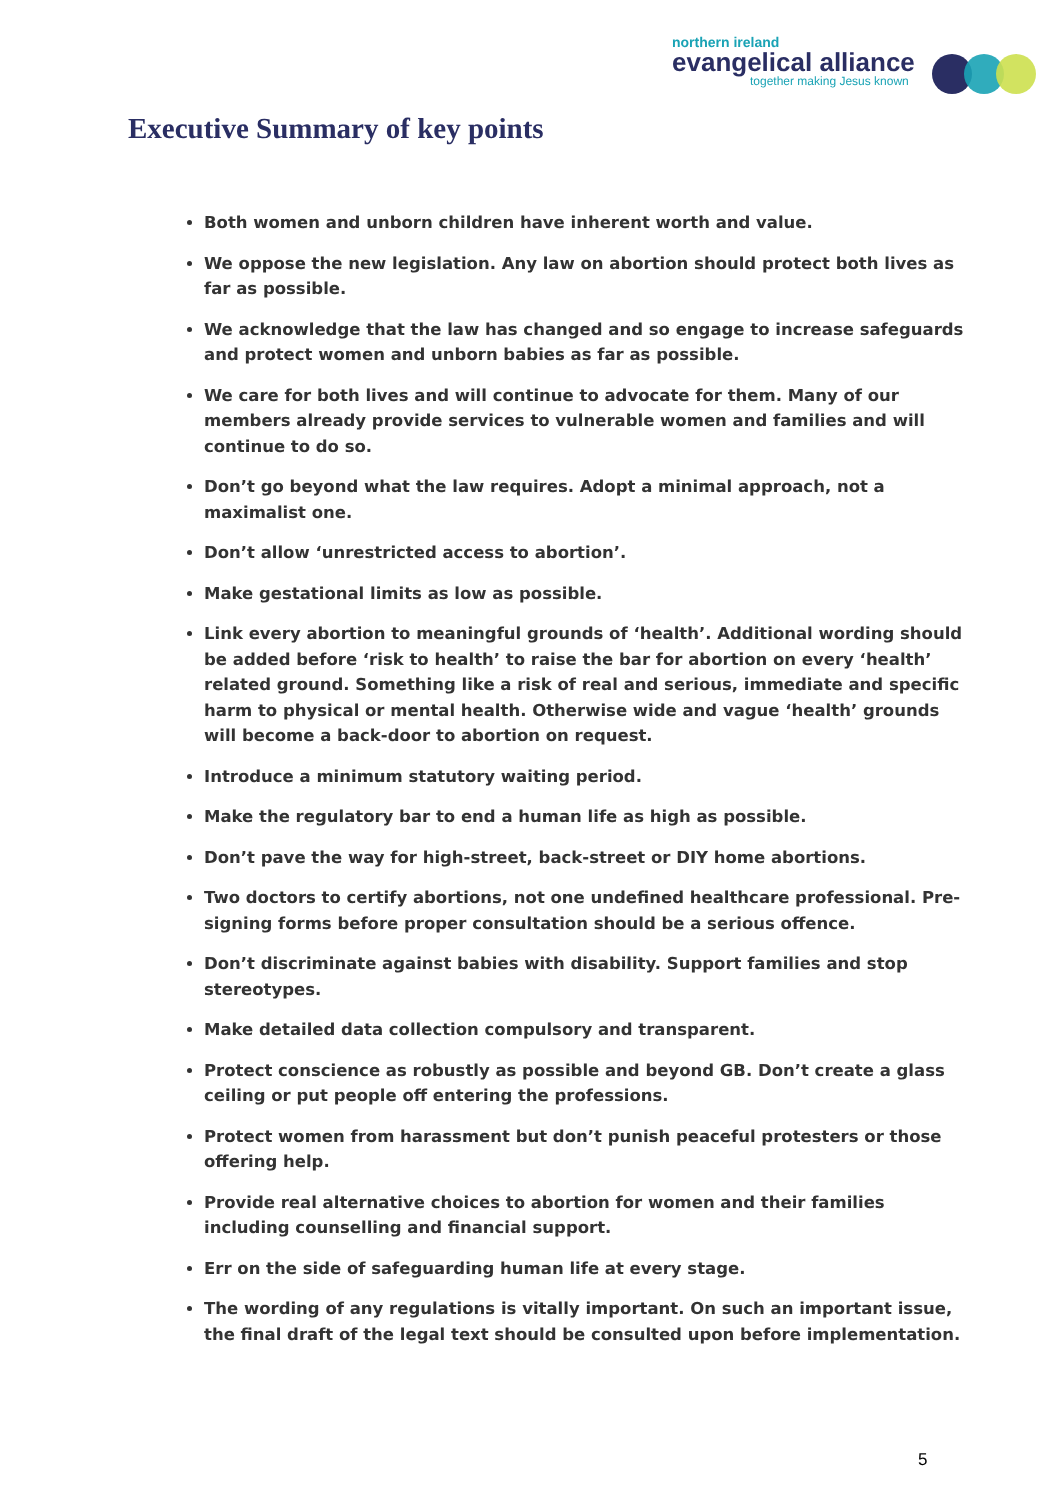northern ireland
evangelical alliance
together making Jesus known
Executive Summary of key points
Both women and unborn children have inherent worth and value.
We oppose the new legislation. Any law on abortion should protect both lives as far as possible.
We acknowledge that the law has changed and so engage to increase safeguards and protect women and unborn babies as far as possible.
We care for both lives and will continue to advocate for them. Many of our members already provide services to vulnerable women and families and will continue to do so.
Don’t go beyond what the law requires. Adopt a minimal approach, not a maximalist one.
Don’t allow ‘unrestricted access to abortion’.
Make gestational limits as low as possible.
Link every abortion to meaningful grounds of ‘health’. Additional wording should be added before ‘risk to health’ to raise the bar for abortion on every ‘health’ related ground. Something like a risk of real and serious, immediate and specific harm to physical or mental health. Otherwise wide and vague ‘health’ grounds will become a back-door to abortion on request.
Introduce a minimum statutory waiting period.
Make the regulatory bar to end a human life as high as possible.
Don’t pave the way for high-street, back-street or DIY home abortions.
Two doctors to certify abortions, not one undefined healthcare professional. Pre-signing forms before proper consultation should be a serious offence.
Don’t discriminate against babies with disability. Support families and stop stereotypes.
Make detailed data collection compulsory and transparent.
Protect conscience as robustly as possible and beyond GB. Don’t create a glass ceiling or put people off entering the professions.
Protect women from harassment but don’t punish peaceful protesters or those offering help.
Provide real alternative choices to abortion for women and their families including counselling and financial support.
Err on the side of safeguarding human life at every stage.
The wording of any regulations is vitally important. On such an important issue, the final draft of the legal text should be consulted upon before implementation.
5